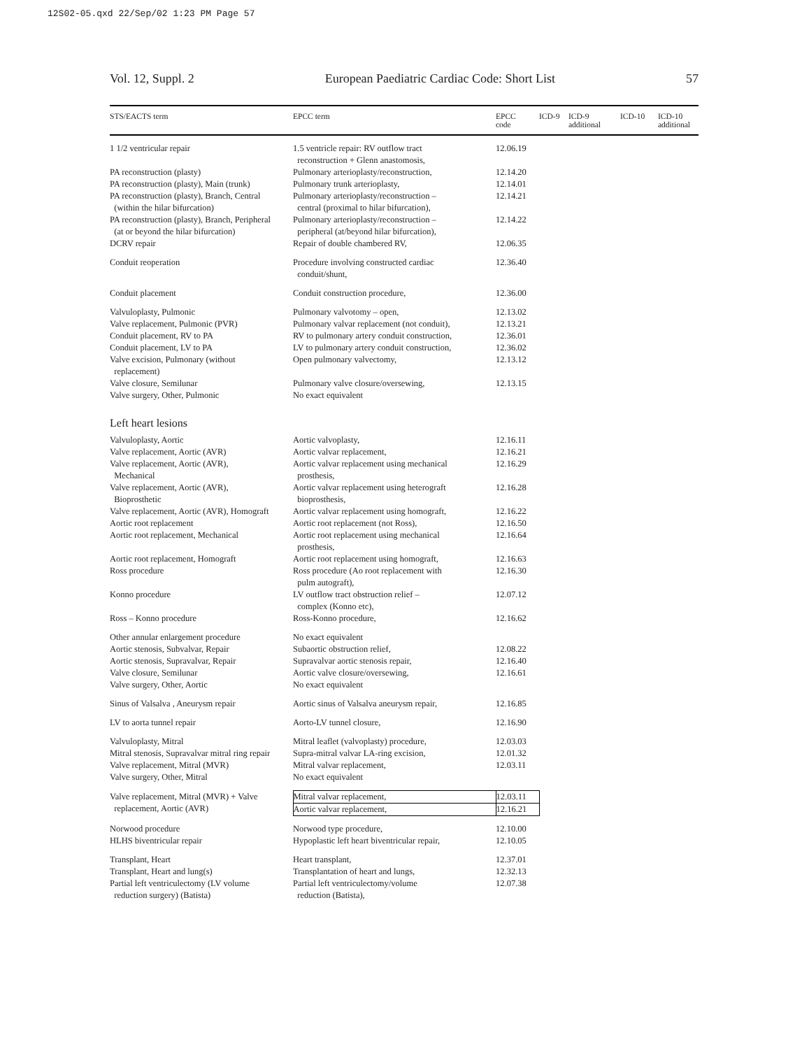12S02-05.qxd 22/Sep/02 1:23 PM Page 57
Vol. 12, Suppl. 2 European Paediatric Cardiac Code: Short List 57
| STS/EACTS term | EPCC term | EPCC code | ICD-9 | ICD-9 additional | ICD-10 | ICD-10 additional |
| --- | --- | --- | --- | --- | --- | --- |
| 1 1/2 ventricular repair | 1.5 ventricle repair: RV outflow tract reconstruction + Glenn anastomosis, | 12.06.19 | | | | |
| PA reconstruction (plasty) | Pulmonary arterioplasty/reconstruction, | 12.14.20 | | | | |
| PA reconstruction (plasty), Main (trunk) | Pulmonary trunk arterioplasty, | 12.14.01 | | | | |
| PA reconstruction (plasty), Branch, Central (within the hilar bifurcation) | Pulmonary arterioplasty/reconstruction – central (proximal to hilar bifurcation), | 12.14.21 | | | | |
| PA reconstruction (plasty), Branch, Peripheral (at or beyond the hilar bifurcation) | Pulmonary arterioplasty/reconstruction – peripheral (at/beyond hilar bifurcation), | 12.14.22 | | | | |
| DCRV repair | Repair of double chambered RV, | 12.06.35 | | | | |
| Conduit reoperation | Procedure involving constructed cardiac conduit/shunt, | 12.36.40 | | | | |
| Conduit placement | Conduit construction procedure, | 12.36.00 | | | | |
| Valvuloplasty, Pulmonic | Pulmonary valvotomy – open, | 12.13.02 | | | | |
| Valve replacement, Pulmonic (PVR) | Pulmonary valvar replacement (not conduit), | 12.13.21 | | | | |
| Conduit placement, RV to PA | RV to pulmonary artery conduit construction, | 12.36.01 | | | | |
| Conduit placement, LV to PA | LV to pulmonary artery conduit construction, | 12.36.02 | | | | |
| Valve excision, Pulmonary (without replacement) | Open pulmonary valvectomy, | 12.13.12 | | | | |
| Valve closure, Semilunar | Pulmonary valve closure/oversewing, | 12.13.15 | | | | |
| Valve surgery, Other, Pulmonic | No exact equivalent | | | | | |
| Left heart lesions | | | | | | |
| Valvuloplasty, Aortic | Aortic valvoplasty, | 12.16.11 | | | | |
| Valve replacement, Aortic (AVR) | Aortic valvar replacement, | 12.16.21 | | | | |
| Valve replacement, Aortic (AVR), Mechanical | Aortic valvar replacement using mechanical prosthesis, | 12.16.29 | | | | |
| Valve replacement, Aortic (AVR), Bioprosthetic | Aortic valvar replacement using heterograft bioprosthesis, | 12.16.28 | | | | |
| Valve replacement, Aortic (AVR), Homograft | Aortic valvar replacement using homograft, | 12.16.22 | | | | |
| Aortic root replacement | Aortic root replacement (not Ross), | 12.16.50 | | | | |
| Aortic root replacement, Mechanical | Aortic root replacement using mechanical prosthesis, | 12.16.64 | | | | |
| Aortic root replacement, Homograft | Aortic root replacement using homograft, | 12.16.63 | | | | |
| Ross procedure | Ross procedure (Ao root replacement with pulm autograft), | 12.16.30 | | | | |
| Konno procedure | LV outflow tract obstruction relief – complex (Konno etc), | 12.07.12 | | | | |
| Ross – Konno procedure | Ross-Konno procedure, | 12.16.62 | | | | |
| Other annular enlargement procedure | No exact equivalent | | | | | |
| Aortic stenosis, Subvalvar, Repair | Subaortic obstruction relief, | 12.08.22 | | | | |
| Aortic stenosis, Supravalvar, Repair | Supravalvar aortic stenosis repair, | 12.16.40 | | | | |
| Valve closure, Semilunar | Aortic valve closure/oversewing, | 12.16.61 | | | | |
| Valve surgery, Other, Aortic | No exact equivalent | | | | | |
| Sinus of Valsalva , Aneurysm repair | Aortic sinus of Valsalva aneurysm repair, | 12.16.85 | | | | |
| LV to aorta tunnel repair | Aorto-LV tunnel closure, | 12.16.90 | | | | |
| Valvuloplasty, Mitral | Mitral leaflet (valvoplasty) procedure, | 12.03.03 | | | | |
| Mitral stenosis, Supravalvar mitral ring repair | Supra-mitral valvar LA-ring excision, | 12.01.32 | | | | |
| Valve replacement, Mitral (MVR) | Mitral valvar replacement, | 12.03.11 | | | | |
| Valve surgery, Other, Mitral | No exact equivalent | | | | | |
| Valve replacement, Mitral (MVR) + Valve replacement, Aortic (AVR) | Mitral valvar replacement, | 12.03.11 | | | | |
| | Aortic valvar replacement, | 12.16.21 | | | | |
| Norwood procedure | Norwood type procedure, | 12.10.00 | | | | |
| HLHS biventricular repair | Hypoplastic left heart biventricular repair, | 12.10.05 | | | | |
| Transplant, Heart | Heart transplant, | 12.37.01 | | | | |
| Transplant, Heart and lung(s) | Transplantation of heart and lungs, | 12.32.13 | | | | |
| Partial left ventriculectomy (LV volume reduction surgery) (Batista) | Partial left ventriculectomy/volume reduction (Batista), | 12.07.38 | | | | |